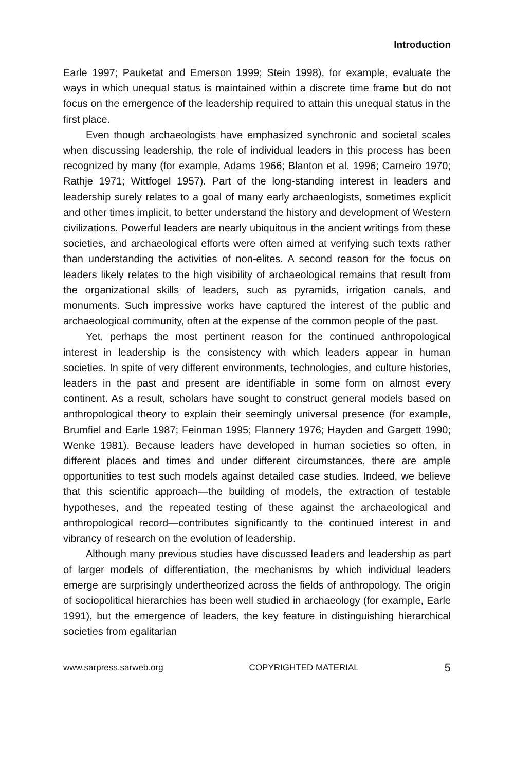Introduction
Earle 1997; Pauketat and Emerson 1999; Stein 1998), for example, evaluate the ways in which unequal status is maintained within a discrete time frame but do not focus on the emergence of the leadership required to attain this unequal status in the first place.
Even though archaeologists have emphasized synchronic and societal scales when discussing leadership, the role of individual leaders in this process has been recognized by many (for example, Adams 1966; Blanton et al. 1996; Carneiro 1970; Rathje 1971; Wittfogel 1957). Part of the long-standing interest in leaders and leadership surely relates to a goal of many early archaeologists, sometimes explicit and other times implicit, to better understand the history and development of Western civilizations. Powerful leaders are nearly ubiquitous in the ancient writings from these societies, and archaeological efforts were often aimed at verifying such texts rather than understanding the activities of non-elites. A second reason for the focus on leaders likely relates to the high visibility of archaeological remains that result from the organizational skills of leaders, such as pyramids, irrigation canals, and monuments. Such impressive works have captured the interest of the public and archaeological community, often at the expense of the common people of the past.
Yet, perhaps the most pertinent reason for the continued anthropological interest in leadership is the consistency with which leaders appear in human societies. In spite of very different environments, technologies, and culture histories, leaders in the past and present are identifiable in some form on almost every continent. As a result, scholars have sought to construct general models based on anthropological theory to explain their seemingly universal presence (for example, Brumfiel and Earle 1987; Feinman 1995; Flannery 1976; Hayden and Gargett 1990; Wenke 1981). Because leaders have developed in human societies so often, in different places and times and under different circumstances, there are ample opportunities to test such models against detailed case studies. Indeed, we believe that this scientific approach—the building of models, the extraction of testable hypotheses, and the repeated testing of these against the archaeological and anthropological record—contributes significantly to the continued interest in and vibrancy of research on the evolution of leadership.
Although many previous studies have discussed leaders and leadership as part of larger models of differentiation, the mechanisms by which individual leaders emerge are surprisingly undertheorized across the fields of anthropology. The origin of sociopolitical hierarchies has been well studied in archaeology (for example, Earle 1991), but the emergence of leaders, the key feature in distinguishing hierarchical societies from egalitarian
www.sarpress.sarweb.org COPYRIGHTED MATERIAL 5